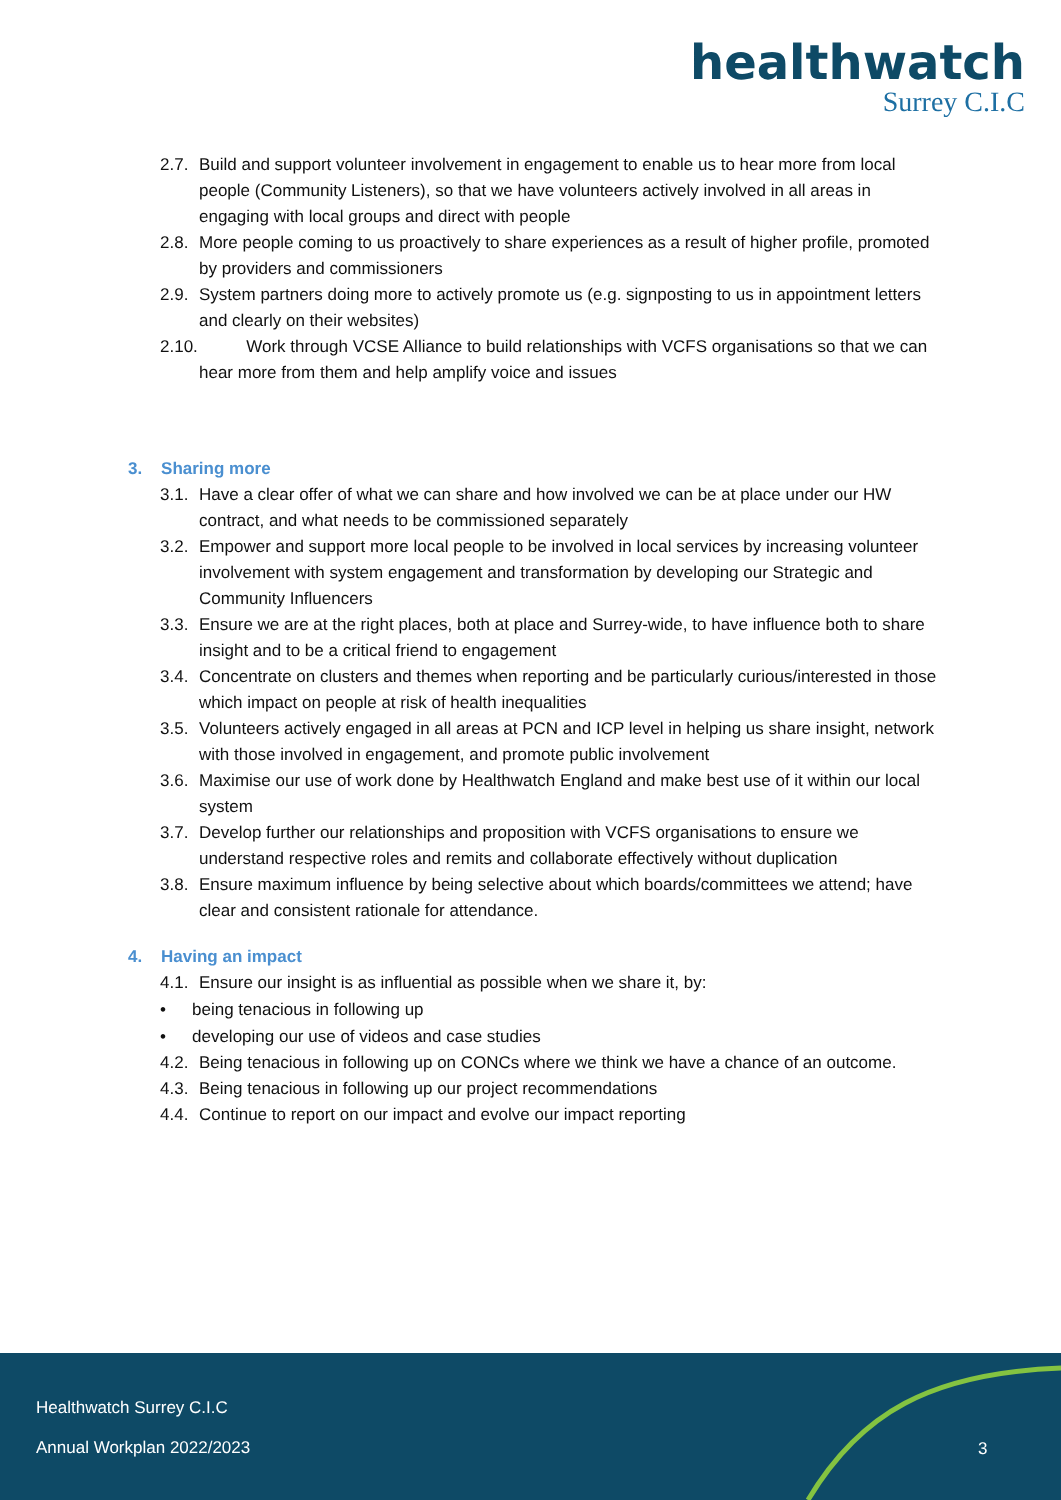healthwatch
Surrey C.I.C
2.7. Build and support volunteer involvement in engagement to enable us to hear more from local people (Community Listeners), so that we have volunteers actively involved in all areas in engaging with local groups and direct with people
2.8. More people coming to us proactively to share experiences as a result of higher profile, promoted by providers and commissioners
2.9. System partners doing more to actively promote us (e.g. signposting to us in appointment letters and clearly on their websites)
2.10. Work through VCSE Alliance to build relationships with VCFS organisations so that we can hear more from them and help amplify voice and issues
3. Sharing more
3.1. Have a clear offer of what we can share and how involved we can be at place under our HW contract, and what needs to be commissioned separately
3.2. Empower and support more local people to be involved in local services by increasing volunteer involvement with system engagement and transformation by developing our Strategic and Community Influencers
3.3. Ensure we are at the right places, both at place and Surrey-wide, to have influence both to share insight and to be a critical friend to engagement
3.4. Concentrate on clusters and themes when reporting and be particularly curious/interested in those which impact on people at risk of health inequalities
3.5. Volunteers actively engaged in all areas at PCN and ICP level in helping us share insight, network with those involved in engagement, and promote public involvement
3.6. Maximise our use of work done by Healthwatch England and make best use of it within our local system
3.7. Develop further our relationships and proposition with VCFS organisations to ensure we understand respective roles and remits and collaborate effectively without duplication
3.8. Ensure maximum influence by being selective about which boards/committees we attend; have clear and consistent rationale for attendance.
4. Having an impact
4.1. Ensure our insight is as influential as possible when we share it, by:
• being tenacious in following up
• developing our use of videos and case studies
4.2. Being tenacious in following up on CONCs where we think we have a chance of an outcome.
4.3. Being tenacious in following up our project recommendations
4.4. Continue to report on our impact and evolve our impact reporting
Healthwatch Surrey C.I.C
Annual Workplan 2022/2023 3